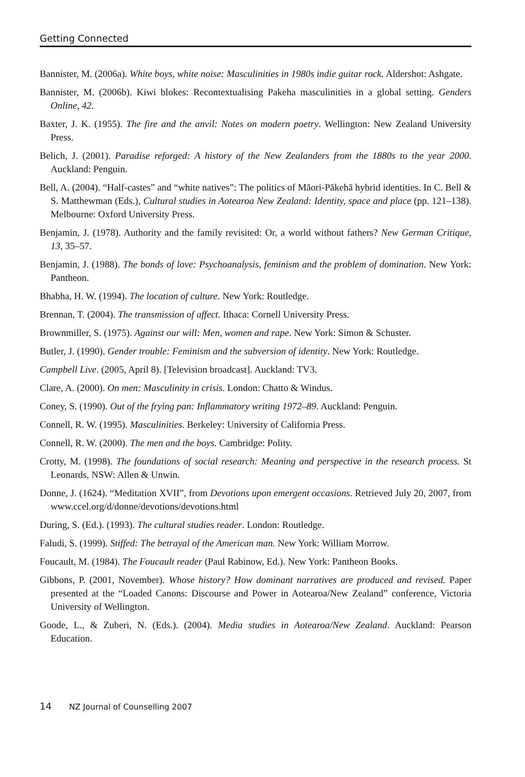Getting Connected
Bannister, M. (2006a). White boys, white noise: Masculinities in 1980s indie guitar rock. Aldershot: Ashgate.
Bannister, M. (2006b). Kiwi blokes: Recontextualising Pakeha masculinities in a global setting. Genders Online, 42.
Baxter, J. K. (1955). The fire and the anvil: Notes on modern poetry. Wellington: New Zealand University Press.
Belich, J. (2001). Paradise reforged: A history of the New Zealanders from the 1880s to the year 2000. Auckland: Penguin.
Bell, A. (2004). “Half-castes” and “white natives”: The politics of Māori-Pākehā hybrid identities. In C. Bell & S. Matthewman (Eds.), Cultural studies in Aotearoa New Zealand: Identity, space and place (pp. 121–138). Melbourne: Oxford University Press.
Benjamin, J. (1978). Authority and the family revisited: Or, a world without fathers? New German Critique, 13, 35–57.
Benjamin, J. (1988). The bonds of love: Psychoanalysis, feminism and the problem of domination. New York: Pantheon.
Bhabha, H. W. (1994). The location of culture. New York: Routledge.
Brennan, T. (2004). The transmission of affect. Ithaca: Cornell University Press.
Brownmiller, S. (1975). Against our will: Men, women and rape. New York: Simon & Schuster.
Butler, J. (1990). Gender trouble: Feminism and the subversion of identity. New York: Routledge.
Campbell Live. (2005, April 8). [Television broadcast]. Auckland: TV3.
Clare, A. (2000). On men: Masculinity in crisis. London: Chatto & Windus.
Coney, S. (1990). Out of the frying pan: Inflammatory writing 1972–89. Auckland: Penguin.
Connell, R. W. (1995). Masculinities. Berkeley: University of California Press.
Connell, R. W. (2000). The men and the boys. Cambridge: Polity.
Crotty, M. (1998). The foundations of social research: Meaning and perspective in the research process. St Leonards, NSW: Allen & Unwin.
Donne, J. (1624). “Meditation XVII”, from Devotions upon emergent occasions. Retrieved July 20, 2007, from www.ccel.org/d/donne/devotions/devotions.html
During, S. (Ed.). (1993). The cultural studies reader. London: Routledge.
Faludi, S. (1999). Stiffed: The betrayal of the American man. New York: William Morrow.
Foucault, M. (1984). The Foucault reader (Paul Rabinow, Ed.). New York: Pantheon Books.
Gibbons, P. (2001, November). Whose history? How dominant narratives are produced and revised. Paper presented at the “Loaded Canons: Discourse and Power in Aotearoa/New Zealand” conference, Victoria University of Wellington.
Goode, L., & Zuberi, N. (Eds.). (2004). Media studies in Aotearoa/New Zealand. Auckland: Pearson Education.
14 NZ Journal of Counselling 2007